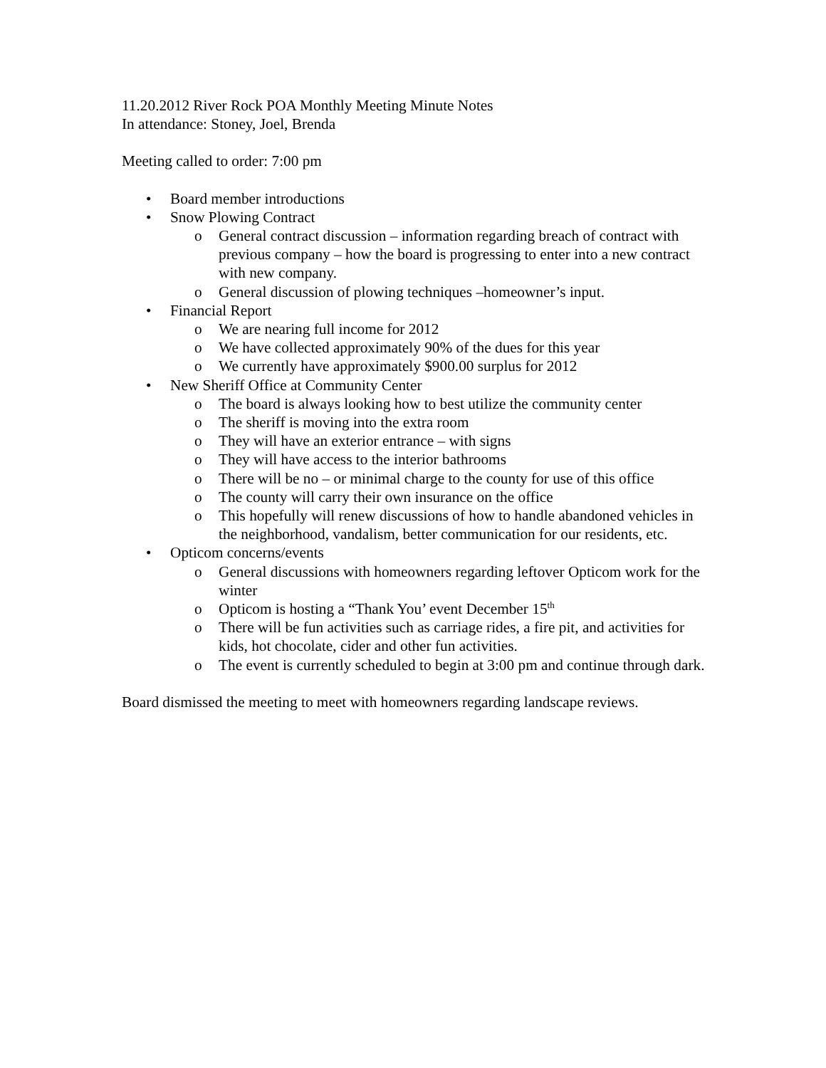11.20.2012 River Rock POA Monthly Meeting Minute Notes
In attendance: Stoney, Joel, Brenda
Meeting called to order: 7:00 pm
• Board member introductions
• Snow Plowing Contract
o General contract discussion – information regarding breach of contract with previous company – how the board is progressing to enter into a new contract with new company.
o General discussion of plowing techniques –homeowner’s input.
• Financial Report
o We are nearing full income for 2012
o We have collected approximately 90% of the dues for this year
o We currently have approximately $900.00 surplus for 2012
• New Sheriff Office at Community Center
o The board is always looking how to best utilize the community center
o The sheriff is moving into the extra room
o They will have an exterior entrance – with signs
o They will have access to the interior bathrooms
o There will be no – or minimal charge to the county for use of this office
o The county will carry their own insurance on the office
o This hopefully will renew discussions of how to handle abandoned vehicles in the neighborhood, vandalism, better communication for our residents, etc.
• Opticom concerns/events
o General discussions with homeowners regarding leftover Opticom work for the winter
o Opticom is hosting a “Thank You’ event December 15<sup>th</sup>
o There will be fun activities such as carriage rides, a fire pit, and activities for kids, hot chocolate, cider and other fun activities.
o The event is currently scheduled to begin at 3:00 pm and continue through dark.
Board dismissed the meeting to meet with homeowners regarding landscape reviews.